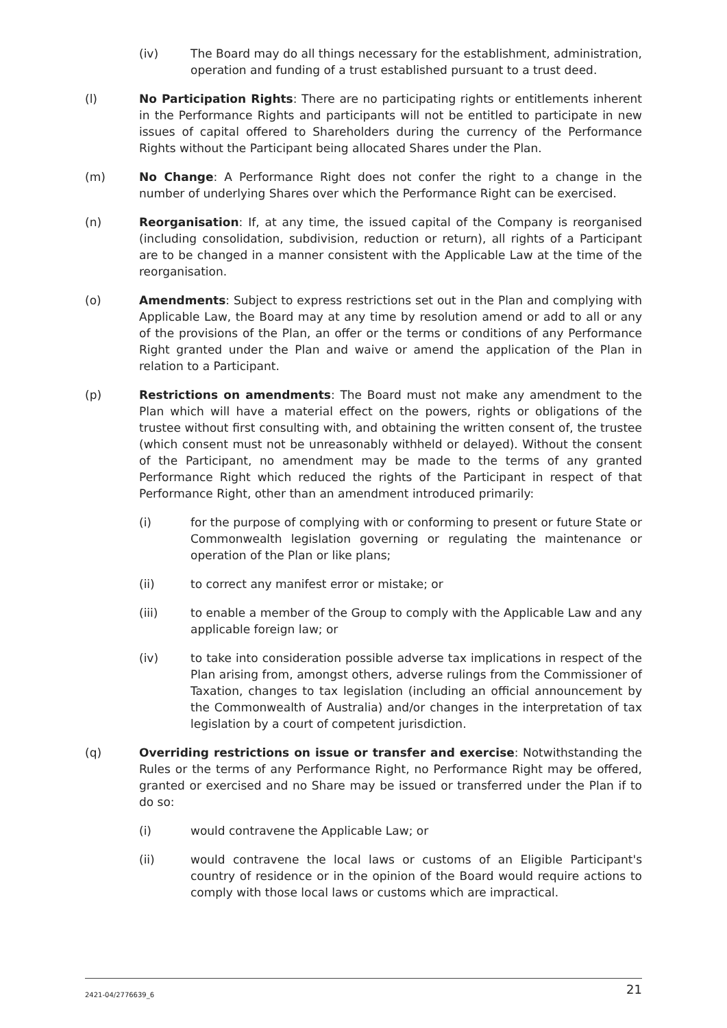(iv) The Board may do all things necessary for the establishment, administration, operation and funding of a trust established pursuant to a trust deed.
(l) No Participation Rights: There are no participating rights or entitlements inherent in the Performance Rights and participants will not be entitled to participate in new issues of capital offered to Shareholders during the currency of the Performance Rights without the Participant being allocated Shares under the Plan.
(m) No Change: A Performance Right does not confer the right to a change in the number of underlying Shares over which the Performance Right can be exercised.
(n) Reorganisation: If, at any time, the issued capital of the Company is reorganised (including consolidation, subdivision, reduction or return), all rights of a Participant are to be changed in a manner consistent with the Applicable Law at the time of the reorganisation.
(o) Amendments: Subject to express restrictions set out in the Plan and complying with Applicable Law, the Board may at any time by resolution amend or add to all or any of the provisions of the Plan, an offer or the terms or conditions of any Performance Right granted under the Plan and waive or amend the application of the Plan in relation to a Participant.
(p) Restrictions on amendments: The Board must not make any amendment to the Plan which will have a material effect on the powers, rights or obligations of the trustee without first consulting with, and obtaining the written consent of, the trustee (which consent must not be unreasonably withheld or delayed). Without the consent of the Participant, no amendment may be made to the terms of any granted Performance Right which reduced the rights of the Participant in respect of that Performance Right, other than an amendment introduced primarily:
(i) for the purpose of complying with or conforming to present or future State or Commonwealth legislation governing or regulating the maintenance or operation of the Plan or like plans;
(ii) to correct any manifest error or mistake; or
(iii) to enable a member of the Group to comply with the Applicable Law and any applicable foreign law; or
(iv) to take into consideration possible adverse tax implications in respect of the Plan arising from, amongst others, adverse rulings from the Commissioner of Taxation, changes to tax legislation (including an official announcement by the Commonwealth of Australia) and/or changes in the interpretation of tax legislation by a court of competent jurisdiction.
(q) Overriding restrictions on issue or transfer and exercise: Notwithstanding the Rules or the terms of any Performance Right, no Performance Right may be offered, granted or exercised and no Share may be issued or transferred under the Plan if to do so:
(i) would contravene the Applicable Law; or
(ii) would contravene the local laws or customs of an Eligible Participant's country of residence or in the opinion of the Board would require actions to comply with those local laws or customs which are impractical.
2421-04/2776639_6 21